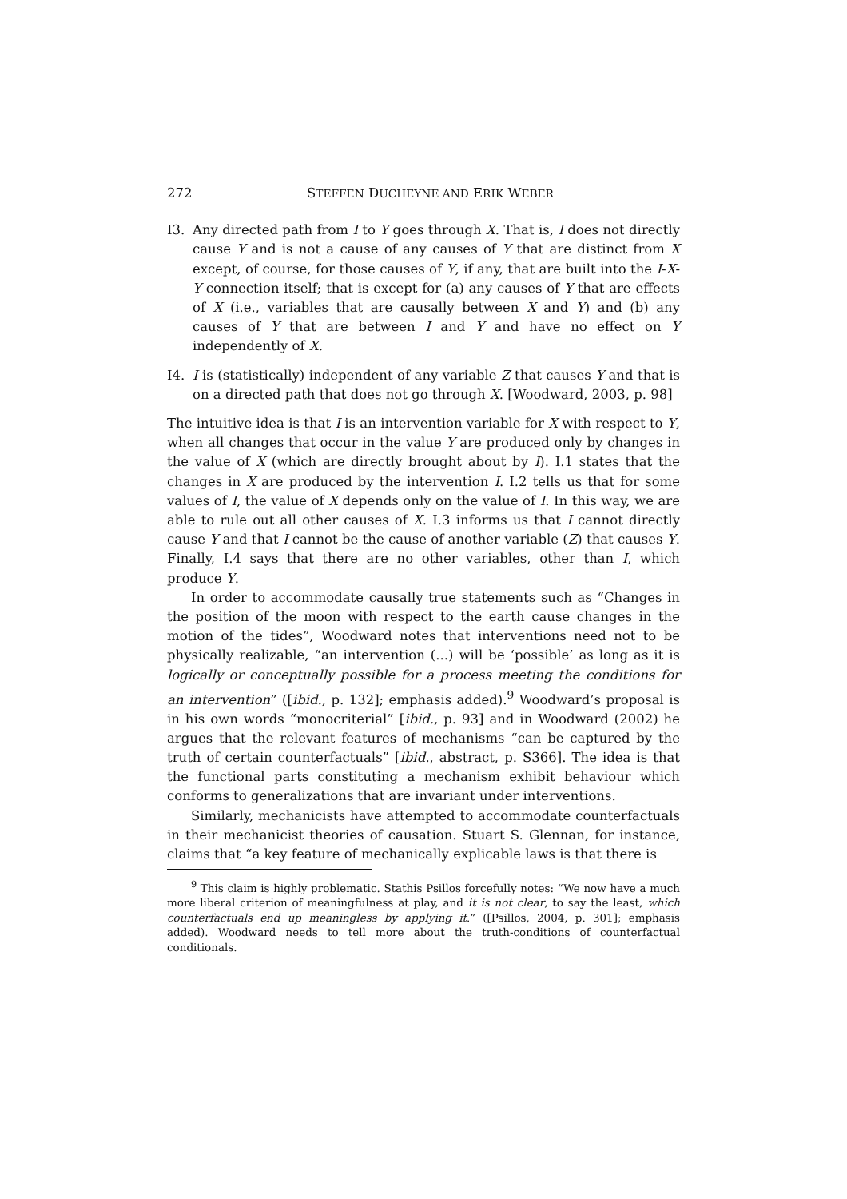272 STEFFEN DUCHEYNE AND ERIK WEBER
I3. Any directed path from I to Y goes through X. That is, I does not directly cause Y and is not a cause of any causes of Y that are distinct from X except, of course, for those causes of Y, if any, that are built into the I-X-Y connection itself; that is except for (a) any causes of Y that are effects of X (i.e., variables that are causally between X and Y) and (b) any causes of Y that are between I and Y and have no effect on Y independently of X.
I4. I is (statistically) independent of any variable Z that causes Y and that is on a directed path that does not go through X. [Woodward, 2003, p. 98]
The intuitive idea is that I is an intervention variable for X with respect to Y, when all changes that occur in the value Y are produced only by changes in the value of X (which are directly brought about by I). I.1 states that the changes in X are produced by the intervention I. I.2 tells us that for some values of I, the value of X depends only on the value of I. In this way, we are able to rule out all other causes of X. I.3 informs us that I cannot directly cause Y and that I cannot be the cause of another variable (Z) that causes Y. Finally, I.4 says that there are no other variables, other than I, which produce Y.
In order to accommodate causally true statements such as “Changes in the position of the moon with respect to the earth cause changes in the motion of the tides”, Woodward notes that interventions need not to be physically realizable, “an intervention (...) will be ‘possible’ as long as it is logically or conceptually possible for a process meeting the conditions for an intervention” ([ibid., p. 132]; emphasis added).<sup>9</sup> Woodward’s proposal is in his own words “monocriterial” [ibid., p. 93] and in Woodward (2002) he argues that the relevant features of mechanisms “can be captured by the truth of certain counterfactuals” [ibid., abstract, p. S366]. The idea is that the functional parts constituting a mechanism exhibit behaviour which conforms to generalizations that are invariant under interventions.
Similarly, mechanicists have attempted to accommodate counterfactuals in their mechanicist theories of causation. Stuart S. Glennan, for instance, claims that “a key feature of mechanically explicable laws is that there is
<sup>9</sup> This claim is highly problematic. Stathis Psillos forcefully notes: “We now have a much more liberal criterion of meaningfulness at play, and it is not clear, to say the least, which counterfactuals end up meaningless by applying it.” ([Psillos, 2004, p. 301]; emphasis added). Woodward needs to tell more about the truth-conditions of counterfactual conditionals.